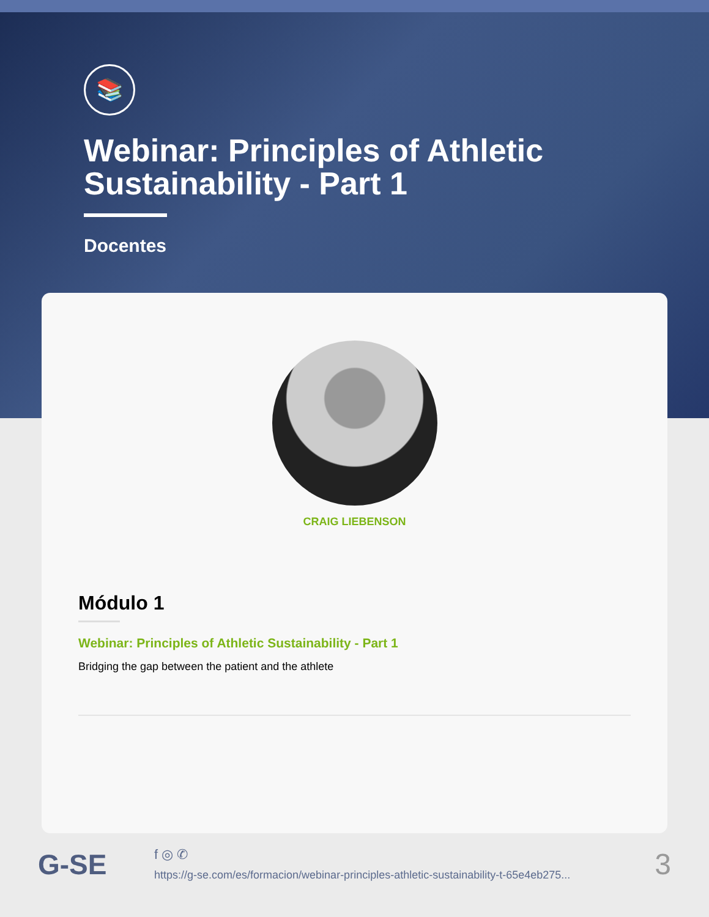📚
Webinar: Principles of Athletic Sustainability - Part 1
Docentes
CRAIG LIEBENSON
Módulo 1
Webinar: Principles of Athletic Sustainability - Part 1
Bridging the gap between the patient and the athlete
G-SE
f ◎ ✆
https://g-se.com/es/formacion/webinar-principles-athletic-sustainability-t-65e4eb275...
3